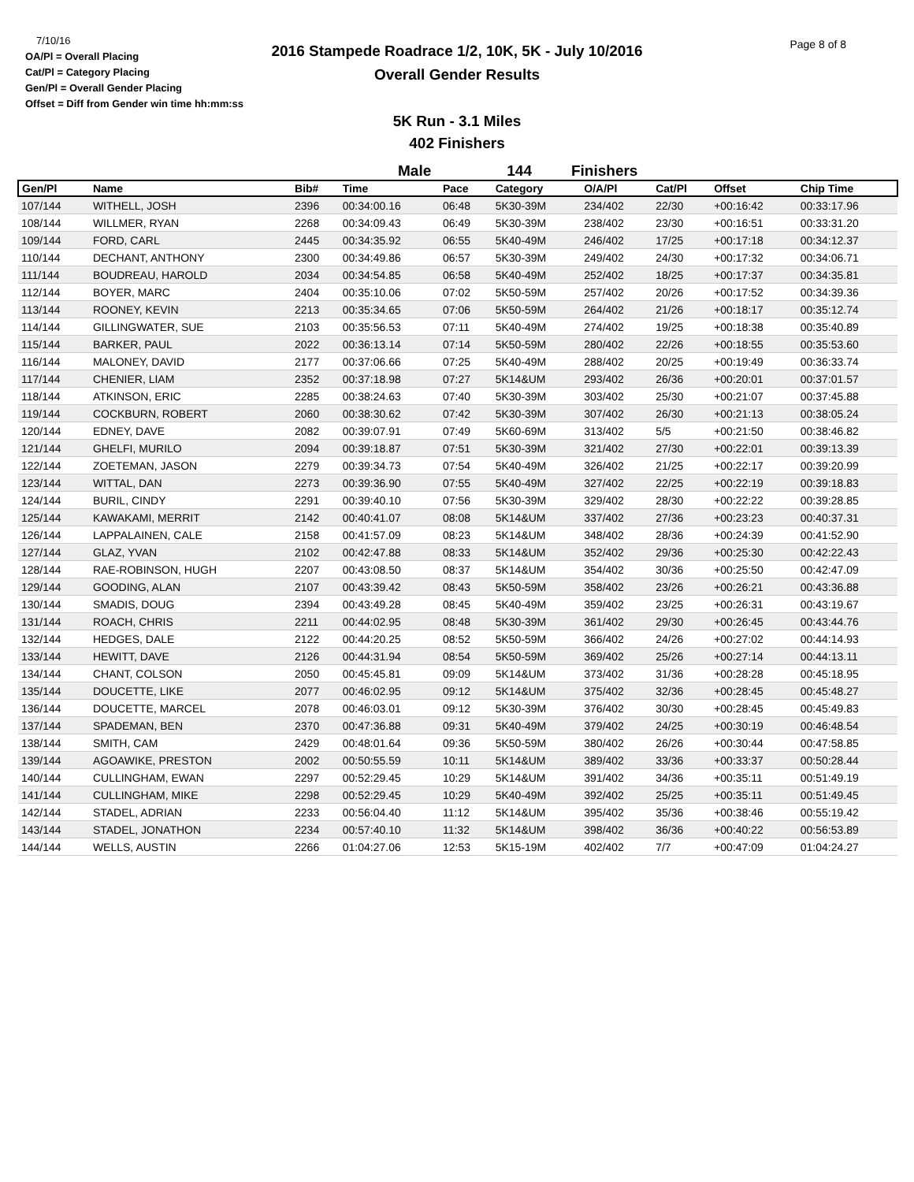7/10/16
OA/Pl = Overall Placing
Cat/Pl = Category Placing
Gen/Pl = Overall Gender Placing
Offset = Diff from Gender win time hh:mm:ss
2016 Stampede Roadrace 1/2, 10K, 5K - July 10/2016
Overall Gender Results
Page 8 of 8
5K Run - 3.1 Miles
402 Finishers
Male 144 Finishers
| Gen/Pl | Name | Bib# | Time | Pace | Category | O/A/Pl | Cat/Pl | Offset | Chip Time |
| --- | --- | --- | --- | --- | --- | --- | --- | --- | --- |
| 107/144 | WITHELL, JOSH | 2396 | 00:34:00.16 | 06:48 | 5K30-39M | 234/402 | 22/30 | +00:16:42 | 00:33:17.96 |
| 108/144 | WILLMER, RYAN | 2268 | 00:34:09.43 | 06:49 | 5K30-39M | 238/402 | 23/30 | +00:16:51 | 00:33:31.20 |
| 109/144 | FORD, CARL | 2445 | 00:34:35.92 | 06:55 | 5K40-49M | 246/402 | 17/25 | +00:17:18 | 00:34:12.37 |
| 110/144 | DECHANT, ANTHONY | 2300 | 00:34:49.86 | 06:57 | 5K30-39M | 249/402 | 24/30 | +00:17:32 | 00:34:06.71 |
| 111/144 | BOUDREAU, HAROLD | 2034 | 00:34:54.85 | 06:58 | 5K40-49M | 252/402 | 18/25 | +00:17:37 | 00:34:35.81 |
| 112/144 | BOYER, MARC | 2404 | 00:35:10.06 | 07:02 | 5K50-59M | 257/402 | 20/26 | +00:17:52 | 00:34:39.36 |
| 113/144 | ROONEY, KEVIN | 2213 | 00:35:34.65 | 07:06 | 5K50-59M | 264/402 | 21/26 | +00:18:17 | 00:35:12.74 |
| 114/144 | GILLINGWATER, SUE | 2103 | 00:35:56.53 | 07:11 | 5K40-49M | 274/402 | 19/25 | +00:18:38 | 00:35:40.89 |
| 115/144 | BARKER, PAUL | 2022 | 00:36:13.14 | 07:14 | 5K50-59M | 280/402 | 22/26 | +00:18:55 | 00:35:53.60 |
| 116/144 | MALONEY, DAVID | 2177 | 00:37:06.66 | 07:25 | 5K40-49M | 288/402 | 20/25 | +00:19:49 | 00:36:33.74 |
| 117/144 | CHENIER, LIAM | 2352 | 00:37:18.98 | 07:27 | 5K14&UM | 293/402 | 26/36 | +00:20:01 | 00:37:01.57 |
| 118/144 | ATKINSON, ERIC | 2285 | 00:38:24.63 | 07:40 | 5K30-39M | 303/402 | 25/30 | +00:21:07 | 00:37:45.88 |
| 119/144 | COCKBURN, ROBERT | 2060 | 00:38:30.62 | 07:42 | 5K30-39M | 307/402 | 26/30 | +00:21:13 | 00:38:05.24 |
| 120/144 | EDNEY, DAVE | 2082 | 00:39:07.91 | 07:49 | 5K60-69M | 313/402 | 5/5 | +00:21:50 | 00:38:46.82 |
| 121/144 | GHELFI, MURILO | 2094 | 00:39:18.87 | 07:51 | 5K30-39M | 321/402 | 27/30 | +00:22:01 | 00:39:13.39 |
| 122/144 | ZOETEMAN, JASON | 2279 | 00:39:34.73 | 07:54 | 5K40-49M | 326/402 | 21/25 | +00:22:17 | 00:39:20.99 |
| 123/144 | WITTAL, DAN | 2273 | 00:39:36.90 | 07:55 | 5K40-49M | 327/402 | 22/25 | +00:22:19 | 00:39:18.83 |
| 124/144 | BURIL, CINDY | 2291 | 00:39:40.10 | 07:56 | 5K30-39M | 329/402 | 28/30 | +00:22:22 | 00:39:28.85 |
| 125/144 | KAWAKAMI, MERRIT | 2142 | 00:40:41.07 | 08:08 | 5K14&UM | 337/402 | 27/36 | +00:23:23 | 00:40:37.31 |
| 126/144 | LAPPALAINEN, CALE | 2158 | 00:41:57.09 | 08:23 | 5K14&UM | 348/402 | 28/36 | +00:24:39 | 00:41:52.90 |
| 127/144 | GLAZ, YVAN | 2102 | 00:42:47.88 | 08:33 | 5K14&UM | 352/402 | 29/36 | +00:25:30 | 00:42:22.43 |
| 128/144 | RAE-ROBINSON, HUGH | 2207 | 00:43:08.50 | 08:37 | 5K14&UM | 354/402 | 30/36 | +00:25:50 | 00:42:47.09 |
| 129/144 | GOODING, ALAN | 2107 | 00:43:39.42 | 08:43 | 5K50-59M | 358/402 | 23/26 | +00:26:21 | 00:43:36.88 |
| 130/144 | SMADIS, DOUG | 2394 | 00:43:49.28 | 08:45 | 5K40-49M | 359/402 | 23/25 | +00:26:31 | 00:43:19.67 |
| 131/144 | ROACH, CHRIS | 2211 | 00:44:02.95 | 08:48 | 5K30-39M | 361/402 | 29/30 | +00:26:45 | 00:43:44.76 |
| 132/144 | HEDGES, DALE | 2122 | 00:44:20.25 | 08:52 | 5K50-59M | 366/402 | 24/26 | +00:27:02 | 00:44:14.93 |
| 133/144 | HEWITT, DAVE | 2126 | 00:44:31.94 | 08:54 | 5K50-59M | 369/402 | 25/26 | +00:27:14 | 00:44:13.11 |
| 134/144 | CHANT, COLSON | 2050 | 00:45:45.81 | 09:09 | 5K14&UM | 373/402 | 31/36 | +00:28:28 | 00:45:18.95 |
| 135/144 | DOUCETTE, LIKE | 2077 | 00:46:02.95 | 09:12 | 5K14&UM | 375/402 | 32/36 | +00:28:45 | 00:45:48.27 |
| 136/144 | DOUCETTE, MARCEL | 2078 | 00:46:03.01 | 09:12 | 5K30-39M | 376/402 | 30/30 | +00:28:45 | 00:45:49.83 |
| 137/144 | SPADEMAN, BEN | 2370 | 00:47:36.88 | 09:31 | 5K40-49M | 379/402 | 24/25 | +00:30:19 | 00:46:48.54 |
| 138/144 | SMITH, CAM | 2429 | 00:48:01.64 | 09:36 | 5K50-59M | 380/402 | 26/26 | +00:30:44 | 00:47:58.85 |
| 139/144 | AGOAWIKE, PRESTON | 2002 | 00:50:55.59 | 10:11 | 5K14&UM | 389/402 | 33/36 | +00:33:37 | 00:50:28.44 |
| 140/144 | CULLINGHAM, EWAN | 2297 | 00:52:29.45 | 10:29 | 5K14&UM | 391/402 | 34/36 | +00:35:11 | 00:51:49.19 |
| 141/144 | CULLINGHAM, MIKE | 2298 | 00:52:29.45 | 10:29 | 5K40-49M | 392/402 | 25/25 | +00:35:11 | 00:51:49.45 |
| 142/144 | STADEL, ADRIAN | 2233 | 00:56:04.40 | 11:12 | 5K14&UM | 395/402 | 35/36 | +00:38:46 | 00:55:19.42 |
| 143/144 | STADEL, JONATHON | 2234 | 00:57:40.10 | 11:32 | 5K14&UM | 398/402 | 36/36 | +00:40:22 | 00:56:53.89 |
| 144/144 | WELLS, AUSTIN | 2266 | 01:04:27.06 | 12:53 | 5K15-19M | 402/402 | 7/7 | +00:47:09 | 01:04:24.27 |